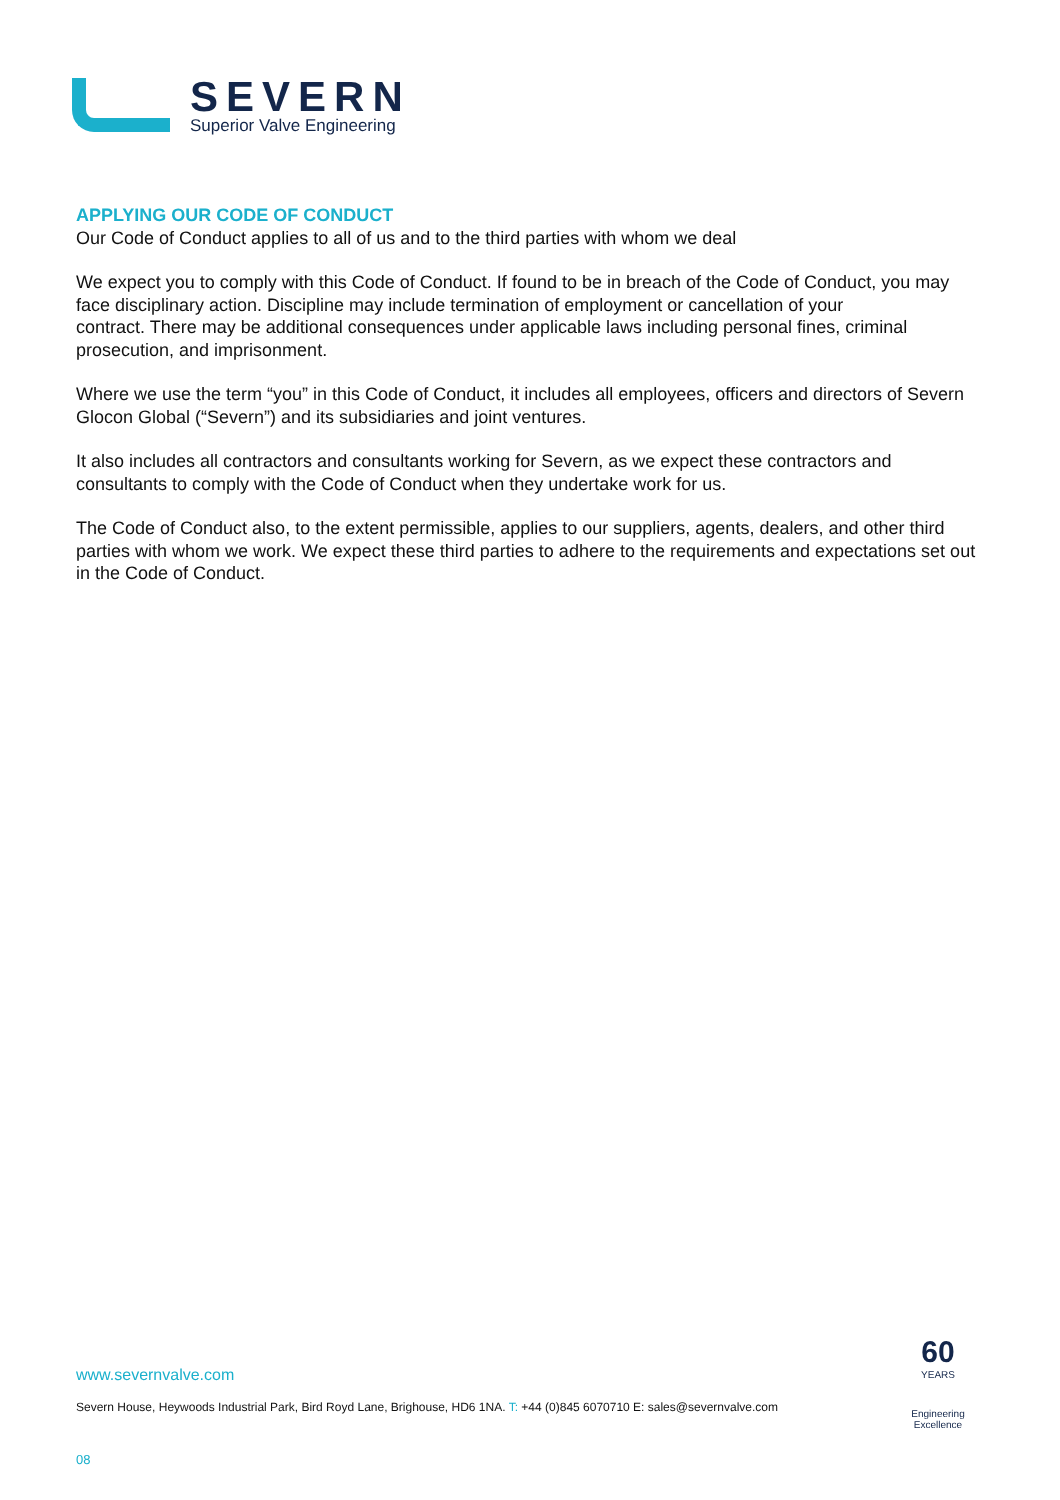SEVERN
Superior Valve Engineering
APPLYING OUR CODE OF CONDUCT
Our Code of Conduct applies to all of us and to the third parties with whom we deal
We expect you to comply with this Code of Conduct. If found to be in breach of the Code of Conduct, you may face disciplinary action. Discipline may include termination of employment or cancellation of your
contract. There may be additional consequences under applicable laws including personal fines, criminal prosecution, and imprisonment.
Where we use the term “you” in this Code of Conduct, it includes all employees, officers and directors of Severn Glocon Global (“Severn”) and its subsidiaries and joint ventures.
It also includes all contractors and consultants working for Severn, as we expect these contractors and consultants to comply with the Code of Conduct when they undertake work for us.
The Code of Conduct also, to the extent permissible, applies to our suppliers, agents, dealers, and other third parties with whom we work. We expect these third parties to adhere to the requirements and expectations set out in the Code of Conduct.
60
YEARS
Engineering Excellence
www.severnvalve.com
Severn House, Heywoods Industrial Park, Bird Royd Lane, Brighouse, HD6 1NA. T: +44 (0)845 6070710 E: sales@severnvalve.com
08